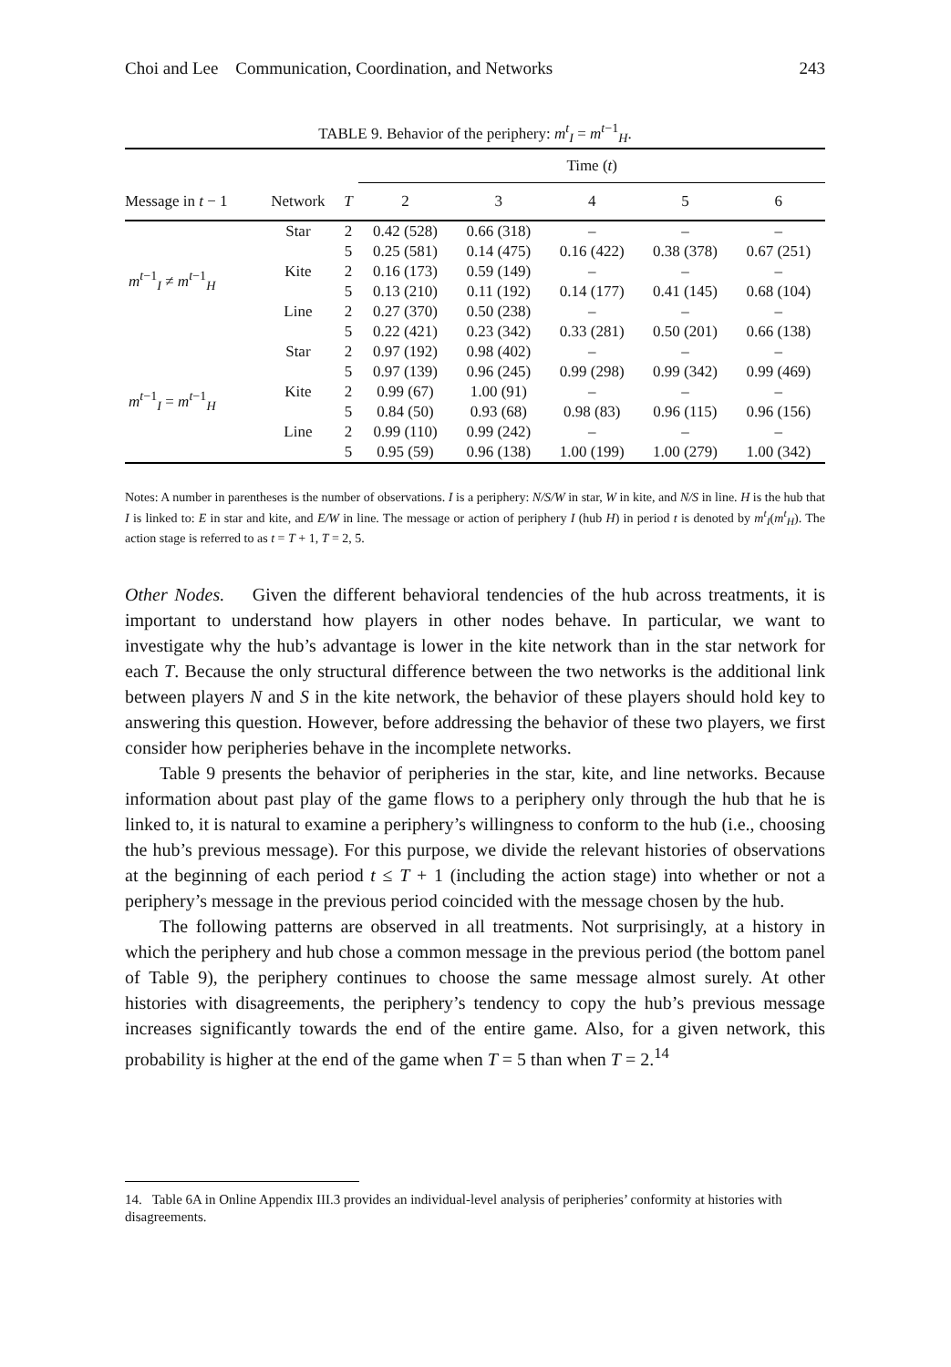Choi and Lee Communication, Coordination, and Networks 243
TABLE 9. Behavior of the periphery: m<sup>t</sup><sub>I</sub> = m<sup>t−1</sup><sub>H</sub>.
| | | | Time ( t ) | | | | |
| --- | --- | --- | --- | --- | --- | --- | --- |
| Message in t − 1 | Network | T | 2 | 3 | 4 | 5 | 6 |
| m<sup>t−1</sup><sub>I</sub> ≠ m<sup>t−1</sup><sub>H</sub> | Star | 2 | 0.42 (528) | 0.66 (318) | – | – | – |
| | | 5 | 0.25 (581) | 0.14 (475) | 0.16 (422) | 0.38 (378) | 0.67 (251) |
| | Kite | 2 | 0.16 (173) | 0.59 (149) | – | – | – |
| | | 5 | 0.13 (210) | 0.11 (192) | 0.14 (177) | 0.41 (145) | 0.68 (104) |
| | Line | 2 | 0.27 (370) | 0.50 (238) | – | – | – |
| | | 5 | 0.22 (421) | 0.23 (342) | 0.33 (281) | 0.50 (201) | 0.66 (138) |
| m<sup>t−1</sup><sub>I</sub> = m<sup>t−1</sup><sub>H</sub> | Star | 2 | 0.97 (192) | 0.98 (402) | – | – | – |
| | | 5 | 0.97 (139) | 0.96 (245) | 0.99 (298) | 0.99 (342) | 0.99 (469) |
| | Kite | 2 | 0.99 (67) | 1.00 (91) | – | – | – |
| | | 5 | 0.84 (50) | 0.93 (68) | 0.98 (83) | 0.96 (115) | 0.96 (156) |
| | Line | 2 | 0.99 (110) | 0.99 (242) | – | – | – |
| | | 5 | 0.95 (59) | 0.96 (138) | 1.00 (199) | 1.00 (279) | 1.00 (342) |
Notes: A number in parentheses is the number of observations. I is a periphery: N/S/W in star, W in kite, and N/S in line. H is the hub that I is linked to: E in star and kite, and E/W in line. The message or action of periphery I (hub H) in period t is denoted by m<sup>t</sup><sub>I</sub>(m<sup>t</sup><sub>H</sub>). The action stage is referred to as t = T + 1, T = 2, 5.
Other Nodes. Given the different behavioral tendencies of the hub across treatments, it is important to understand how players in other nodes behave. In particular, we want to investigate why the hub’s advantage is lower in the kite network than in the star network for each T. Because the only structural difference between the two networks is the additional link between players N and S in the kite network, the behavior of these players should hold key to answering this question. However, before addressing the behavior of these two players, we first consider how peripheries behave in the incomplete networks.
Table 9 presents the behavior of peripheries in the star, kite, and line networks. Because information about past play of the game flows to a periphery only through the hub that he is linked to, it is natural to examine a periphery’s willingness to conform to the hub (i.e., choosing the hub’s previous message). For this purpose, we divide the relevant histories of observations at the beginning of each period t ≤ T + 1 (including the action stage) into whether or not a periphery’s message in the previous period coincided with the message chosen by the hub.
The following patterns are observed in all treatments. Not surprisingly, at a history in which the periphery and hub chose a common message in the previous period (the bottom panel of Table 9), the periphery continues to choose the same message almost surely. At other histories with disagreements, the periphery’s tendency to copy the hub’s previous message increases significantly towards the end of the entire game. Also, for a given network, this probability is higher at the end of the game when T = 5 than when T = 2.<sup>14</sup>
14. Table 6A in Online Appendix III.3 provides an individual-level analysis of peripheries’ conformity at histories with disagreements.